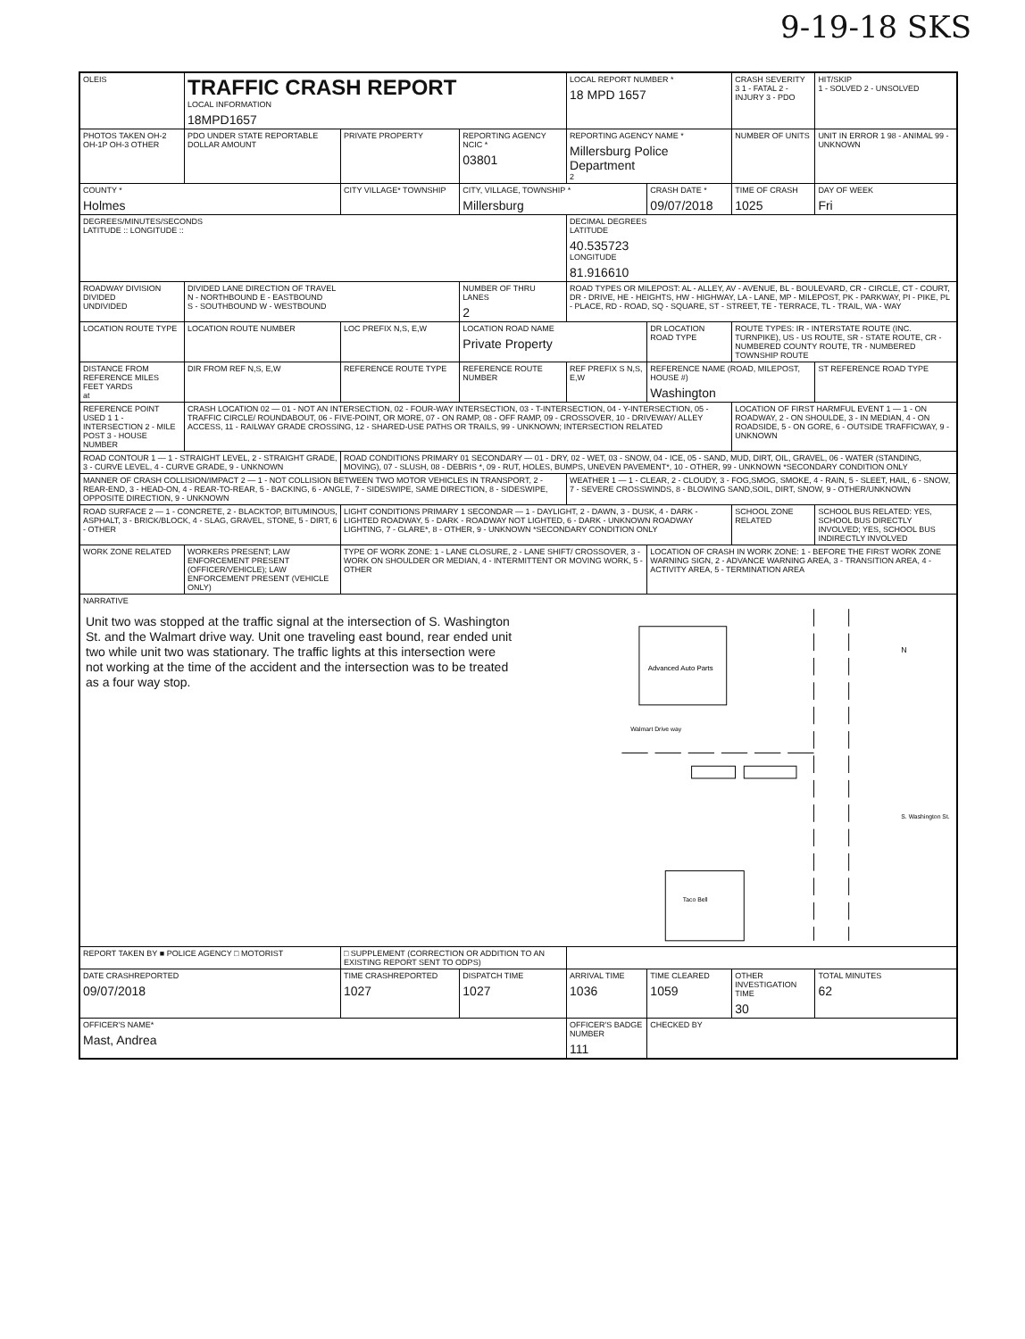9-19-18 SKS
| OLEIS | TRAFFIC CRASH REPORT LOCAL INFORMATION 18MPD1657 | | | LOCAL REPORT NUMBER * 18 MPD 1657 | | CRASH SEVERITY 3 1 - FATAL 2 - INJURY 3 - PDO | HIT/SKIP 1 - SOLVED 2 - UNSOLVED |
| PHOTOS TAKEN OH-2 OH-1P OH-3 OTHER | PDO UNDER STATE REPORTABLE DOLLAR AMOUNT | PRIVATE PROPERTY | REPORTING AGENCY NCIC * 03801 | REPORTING AGENCY NAME * Millersburg Police Department 2 | | NUMBER OF UNITS | UNIT IN ERROR 1 98 - ANIMAL 99 - UNKNOWN |
| COUNTY * Holmes | | CITY VILLAGE* TOWNSHIP | CITY, VILLAGE, TOWNSHIP * Millersburg | | CRASH DATE * 09/07/2018 | TIME OF CRASH 1025 | DAY OF WEEK Fri |
| DEGREES/MINUTES/SECONDS LATITUDE :: LONGITUDE :: | | | | DECIMAL DEGREES LATITUDE 40.535723 LONGITUDE 81.916610 | | | |
| ROADWAY DIVISION DIVIDED UNDIVIDED | DIVIDED LANE DIRECTION OF TRAVEL N - NORTHBOUND E - EASTBOUND S - SOUTHBOUND W - WESTBOUND | | NUMBER OF THRU LANES 2 | ROAD TYPES OR MILEPOST: AL - ALLEY, AV - AVENUE, BL - BOULEVARD, CR - CIRCLE, CT - COURT, DR - DRIVE, HE - HEIGHTS, HW - HIGHWAY, LA - LANE, MP - MILEPOST, PK - PARKWAY, PI - PIKE, PL - PLACE, RD - ROAD, SQ - SQUARE, ST - STREET, TE - TERRACE, TL - TRAIL, WA - WAY | | | |
| LOCATION ROUTE TYPE | LOCATION ROUTE NUMBER | LOC PREFIX N,S, E,W | LOCATION ROAD NAME Private Property | | DR LOCATION ROAD TYPE | ROUTE TYPES: IR - INTERSTATE ROUTE (INC. TURNPIKE), US - US ROUTE, SR - STATE ROUTE, CR - NUMBERED COUNTY ROUTE, TR - NUMBERED TOWNSHIP ROUTE | |
| DISTANCE FROM REFERENCE MILES FEET YARDS at | DIR FROM REF N,S, E,W | REFERENCE ROUTE TYPE | REFERENCE ROUTE NUMBER | REF PREFIX S N,S, E,W | REFERENCE NAME (ROAD, MILEPOST, HOUSE #) Washington | | ST REFERENCE ROAD TYPE |
| REFERENCE POINT USED 1 1 - INTERSECTION 2 - MILE POST 3 - HOUSE NUMBER | CRASH LOCATION 02 — 01 - NOT AN INTERSECTION, 02 - FOUR-WAY INTERSECTION, 03 - T-INTERSECTION, 04 - Y-INTERSECTION, 05 - TRAFFIC CIRCLE/ ROUNDABOUT, 06 - FIVE-POINT, OR MORE, 07 - ON RAMP, 08 - OFF RAMP, 09 - CROSSOVER, 10 - DRIVEWAY/ ALLEY ACCESS, 11 - RAILWAY GRADE CROSSING, 12 - SHARED-USE PATHS OR TRAILS, 99 - UNKNOWN; INTERSECTION RELATED | | | | | LOCATION OF FIRST HARMFUL EVENT 1 — 1 - ON ROADWAY, 2 - ON SHOULDE, 3 - IN MEDIAN, 4 - ON ROADSIDE, 5 - ON GORE, 6 - OUTSIDE TRAFFICWAY, 9 - UNKNOWN | |
| ROAD CONTOUR 1 — 1 - STRAIGHT LEVEL, 2 - STRAIGHT GRADE, 3 - CURVE LEVEL, 4 - CURVE GRADE, 9 - UNKNOWN | | ROAD CONDITIONS PRIMARY 01 SECONDARY — 01 - DRY, 02 - WET, 03 - SNOW, 04 - ICE, 05 - SAND, MUD, DIRT, OIL, GRAVEL, 06 - WATER (STANDING, MOVING), 07 - SLUSH, 08 - DEBRIS *, 09 - RUT, HOLES, BUMPS, UNEVEN PAVEMENT*, 10 - OTHER, 99 - UNKNOWN *SECONDARY CONDITION ONLY | | | | | |
| MANNER OF CRASH COLLISION/IMPACT 2 — 1 - NOT COLLISION BETWEEN TWO MOTOR VEHICLES IN TRANSPORT, 2 - REAR-END, 3 - HEAD-ON, 4 - REAR-TO-REAR, 5 - BACKING, 6 - ANGLE, 7 - SIDESWIPE, SAME DIRECTION, 8 - SIDESWIPE, OPPOSITE DIRECTION, 9 - UNKNOWN | | | | WEATHER 1 — 1 - CLEAR, 2 - CLOUDY, 3 - FOG,SMOG, SMOKE, 4 - RAIN, 5 - SLEET, HAIL, 6 - SNOW, 7 - SEVERE CROSSWINDS, 8 - BLOWING SAND,SOIL, DIRT, SNOW, 9 - OTHER/UNKNOWN | | | |
| ROAD SURFACE 2 — 1 - CONCRETE, 2 - BLACKTOP, BITUMINOUS, ASPHALT, 3 - BRICK/BLOCK, 4 - SLAG, GRAVEL, STONE, 5 - DIRT, 6 - OTHER | | LIGHT CONDITIONS PRIMARY 1 SECONDAR — 1 - DAYLIGHT, 2 - DAWN, 3 - DUSK, 4 - DARK - LIGHTED ROADWAY, 5 - DARK - ROADWAY NOT LIGHTED, 6 - DARK - UNKNOWN ROADWAY LIGHTING, 7 - GLARE*, 8 - OTHER, 9 - UNKNOWN *SECONDARY CONDITION ONLY | | | | SCHOOL ZONE RELATED | SCHOOL BUS RELATED: YES, SCHOOL BUS DIRECTLY INVOLVED; YES, SCHOOL BUS INDIRECTLY INVOLVED |
| WORK ZONE RELATED | WORKERS PRESENT; LAW ENFORCEMENT PRESENT (OFFICER/VEHICLE); LAW ENFORCEMENT PRESENT (VEHICLE ONLY) | TYPE OF WORK ZONE: 1 - LANE CLOSURE, 2 - LANE SHIFT/ CROSSOVER, 3 - WORK ON SHOULDER OR MEDIAN, 4 - INTERMITTENT OR MOVING WORK, 5 - OTHER | | | LOCATION OF CRASH IN WORK ZONE: 1 - BEFORE THE FIRST WORK ZONE WARNING SIGN, 2 - ADVANCE WARNING AREA, 3 - TRANSITION AREA, 4 - ACTIVITY AREA, 5 - TERMINATION AREA | | |
| NARRATIVE Unit two was stopped at the traffic signal at the intersection of S. Washington St. and the Walmart drive way. Unit one traveling east bound, rear ended unit two while unit two was stationary. The traffic lights at this intersection were not working at the time of the accident and the intersection was to be treated as a four way stop. Advanced Auto Parts Walmart Drive way Taco Bell N S. Washington St. | | | | | | | |
| REPORT TAKEN BY ■ POLICE AGENCY □ MOTORIST | | □ SUPPLEMENT (CORRECTION OR ADDITION TO AN EXISTING REPORT SENT TO ODPS) | | | | | |
| DATE CRASHREPORTED 09/07/2018 | | TIME CRASHREPORTED 1027 | DISPATCH TIME 1027 | ARRIVAL TIME 1036 | TIME CLEARED 1059 | OTHER INVESTIGATION TIME 30 | TOTAL MINUTES 62 |
| OFFICER'S NAME* Mast, Andrea | | | | OFFICER'S BADGE NUMBER 111 | CHECKED BY | | |